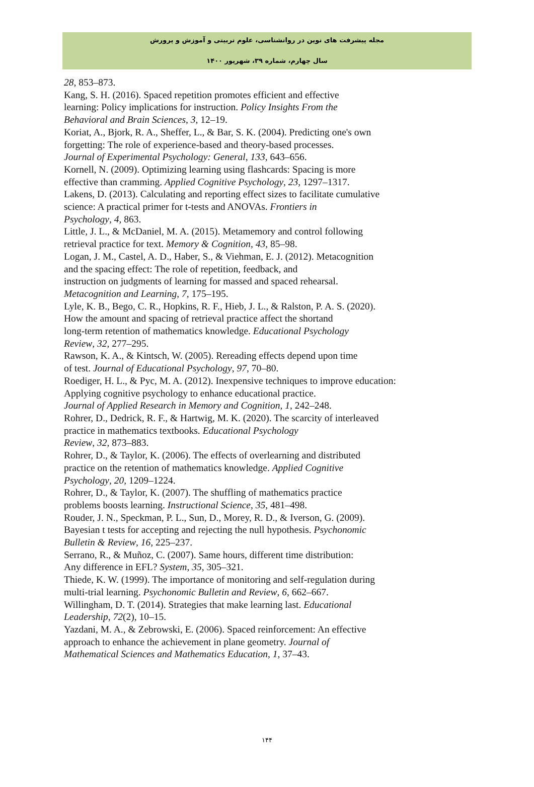مجله پیشرفت های نوین در روانشناسی، علوم تربیتی و آموزش و پرورش
سال چهارم، شماره ۳۹، شهریور ۱۴۰۰
28, 853–873.
Kang, S. H. (2016). Spaced repetition promotes efficient and effective
learning: Policy implications for instruction. Policy Insights From the
Behavioral and Brain Sciences, 3, 12–19.
Koriat, A., Bjork, R. A., Sheffer, L., & Bar, S. K. (2004). Predicting one's own
forgetting: The role of experience-based and theory-based processes.
Journal of Experimental Psychology: General, 133, 643–656.
Kornell, N. (2009). Optimizing learning using flashcards: Spacing is more
effective than cramming. Applied Cognitive Psychology, 23, 1297–1317.
Lakens, D. (2013). Calculating and reporting effect sizes to facilitate cumulative
science: A practical primer for t-tests and ANOVAs. Frontiers in
Psychology, 4, 863.
Little, J. L., & McDaniel, M. A. (2015). Metamemory and control following
retrieval practice for text. Memory & Cognition, 43, 85–98.
Logan, J. M., Castel, A. D., Haber, S., & Viehman, E. J. (2012). Metacognition
and the spacing effect: The role of repetition, feedback, and
instruction on judgments of learning for massed and spaced rehearsal.
Metacognition and Learning, 7, 175–195.
Lyle, K. B., Bego, C. R., Hopkins, R. F., Hieb, J. L., & Ralston, P. A. S. (2020).
How the amount and spacing of retrieval practice affect the shortand
long-term retention of mathematics knowledge. Educational Psychology
Review, 32, 277–295.
Rawson, K. A., & Kintsch, W. (2005). Rereading effects depend upon time
of test. Journal of Educational Psychology, 97, 70–80.
Roediger, H. L., & Pyc, M. A. (2012). Inexpensive techniques to improve education:
Applying cognitive psychology to enhance educational practice.
Journal of Applied Research in Memory and Cognition, 1, 242–248.
Rohrer, D., Dedrick, R. F., & Hartwig, M. K. (2020). The scarcity of interleaved
practice in mathematics textbooks. Educational Psychology
Review, 32, 873–883.
Rohrer, D., & Taylor, K. (2006). The effects of overlearning and distributed
practice on the retention of mathematics knowledge. Applied Cognitive
Psychology, 20, 1209–1224.
Rohrer, D., & Taylor, K. (2007). The shuffling of mathematics practice
problems boosts learning. Instructional Science, 35, 481–498.
Rouder, J. N., Speckman, P. L., Sun, D., Morey, R. D., & Iverson, G. (2009).
Bayesian t tests for accepting and rejecting the null hypothesis. Psychonomic
Bulletin & Review, 16, 225–237.
Serrano, R., & Muñoz, C. (2007). Same hours, different time distribution:
Any difference in EFL? System, 35, 305–321.
Thiede, K. W. (1999). The importance of monitoring and self-regulation during
multi-trial learning. Psychonomic Bulletin and Review, 6, 662–667.
Willingham, D. T. (2014). Strategies that make learning last. Educational
Leadership, 72(2), 10–15.
Yazdani, M. A., & Zebrowski, E. (2006). Spaced reinforcement: An effective
approach to enhance the achievement in plane geometry. Journal of
Mathematical Sciences and Mathematics Education, 1, 37–43.
۱۴۴